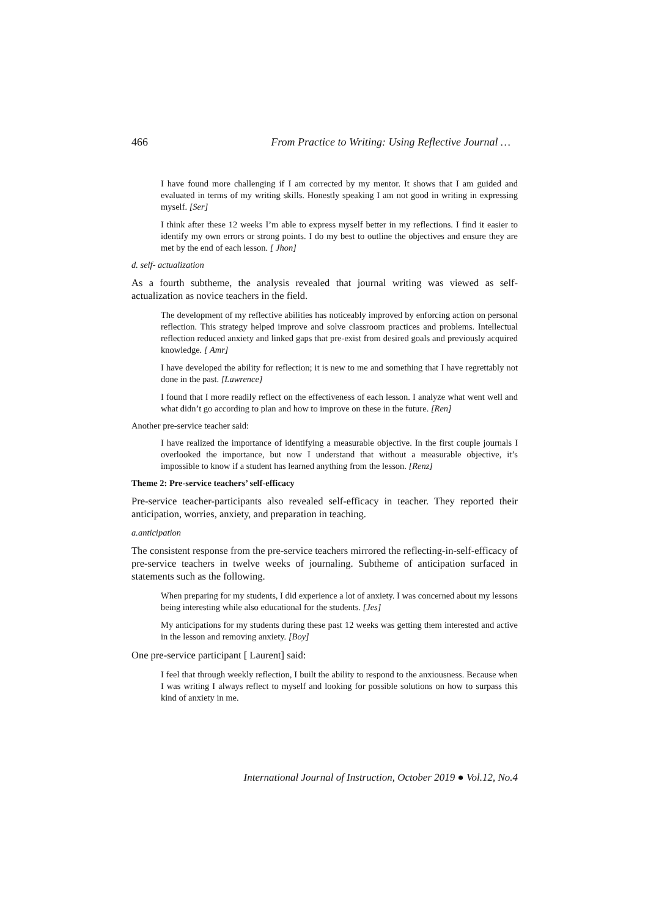466 From Practice to Writing: Using Reflective Journal …
I have found more challenging if I am corrected by my mentor. It shows that I am guided and evaluated in terms of my writing skills. Honestly speaking I am not good in writing in expressing myself. [Ser]
I think after these 12 weeks I’m able to express myself better in my reflections. I find it easier to identify my own errors or strong points. I do my best to outline the objectives and ensure they are met by the end of each lesson. [ Jhon]
d. self- actualization
As a fourth subtheme, the analysis revealed that journal writing was viewed as self-actualization as novice teachers in the field.
The development of my reflective abilities has noticeably improved by enforcing action on personal reflection. This strategy helped improve and solve classroom practices and problems. Intellectual reflection reduced anxiety and linked gaps that pre-exist from desired goals and previously acquired knowledge. [ Amr]
I have developed the ability for reflection; it is new to me and something that I have regrettably not done in the past. [Lawrence]
I found that I more readily reflect on the effectiveness of each lesson. I analyze what went well and what didn’t go according to plan and how to improve on these in the future. [Ren]
Another pre-service teacher said:
I have realized the importance of identifying a measurable objective. In the first couple journals I overlooked the importance, but now I understand that without a measurable objective, it’s impossible to know if a student has learned anything from the lesson. [Renz]
Theme 2: Pre-service teachers’ self-efficacy
Pre-service teacher-participants also revealed self-efficacy in teacher. They reported their anticipation, worries, anxiety, and preparation in teaching.
a.anticipation
The consistent response from the pre-service teachers mirrored the reflecting-in-self-efficacy of pre-service teachers in twelve weeks of journaling. Subtheme of anticipation surfaced in statements such as the following.
When preparing for my students, I did experience a lot of anxiety. I was concerned about my lessons being interesting while also educational for the students. [Jes]
My anticipations for my students during these past 12 weeks was getting them interested and active in the lesson and removing anxiety. [Boy]
One pre-service participant [ Laurent] said:
I feel that through weekly reflection, I built the ability to respond to the anxiousness. Because when I was writing I always reflect to myself and looking for possible solutions on how to surpass this kind of anxiety in me.
International Journal of Instruction, October 2019 ● Vol.12, No.4